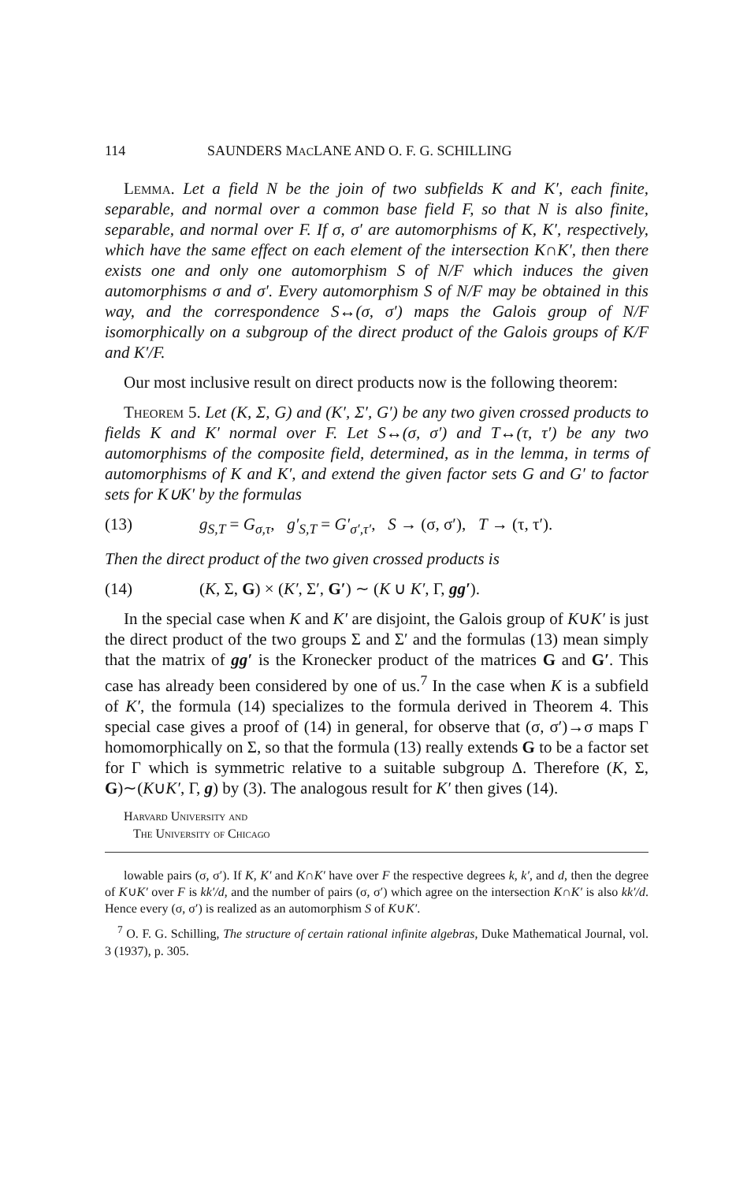114 SAUNDERS MACLANE AND O. F. G. SCHILLING
Lemma. Let a field N be the join of two subfields K and K′, each finite, separable, and normal over a common base field F, so that N is also finite, separable, and normal over F. If σ, σ′ are automorphisms of K, K′, respectively, which have the same effect on each element of the intersection K∩K′, then there exists one and only one automorphism S of N/F which induces the given automorphisms σ and σ′. Every automorphism S of N/F may be obtained in this way, and the correspondence S↔(σ, σ′) maps the Galois group of N/F isomorphically on a subgroup of the direct product of the Galois groups of K/F and K′/F.
Our most inclusive result on direct products now is the following theorem:
Theorem 5. Let (K, Σ, G) and (K′, Σ′, G′) be any two given crossed products to fields K and K′ normal over F. Let S↔(σ, σ′) and T↔(τ, τ′) be any two automorphisms of the composite field, determined, as in the lemma, in terms of automorphisms of K and K′, and extend the given factor sets G and G′ to factor sets for K∪K′ by the formulas
(13) g<sub>S,T</sub> = G<sub>σ,τ</sub>, g′<sub>S,T</sub> = G′<sub>σ′,τ′</sub>, S → (σ, σ′), T → (τ, τ′).
Then the direct product of the two given crossed products is
(14) (K, Σ, G) × (K′, Σ′, G′) ∼ (K ∪ K′, Γ, gg′).
In the special case when K and K′ are disjoint, the Galois group of K∪K′ is just the direct product of the two groups Σ and Σ′ and the formulas (13) mean simply that the matrix of gg′ is the Kronecker product of the matrices G and G′. This case has already been considered by one of us.<sup>7</sup> In the case when K is a subfield of K′, the formula (14) specializes to the formula derived in Theorem 4. This special case gives a proof of (14) in general, for observe that (σ, σ′)→σ maps Γ homomorphically on Σ, so that the formula (13) really extends G to be a factor set for Γ which is symmetric relative to a suitable subgroup Δ. Therefore (K, Σ, G)∼(K∪K′, Γ, g) by (3). The analogous result for K′ then gives (14).
Harvard University and
The University of Chicago
lowable pairs (σ, σ′). If K, K′ and K∩K′ have over F the respective degrees k, k′, and d, then the degree of K∪K′ over F is kk′/d, and the number of pairs (σ, σ′) which agree on the intersection K∩K′ is also kk′/d. Hence every (σ, σ′) is realized as an automorphism S of K∪K′.
<sup>7</sup> O. F. G. Schilling, The structure of certain rational infinite algebras, Duke Mathematical Journal, vol. 3 (1937), p. 305.